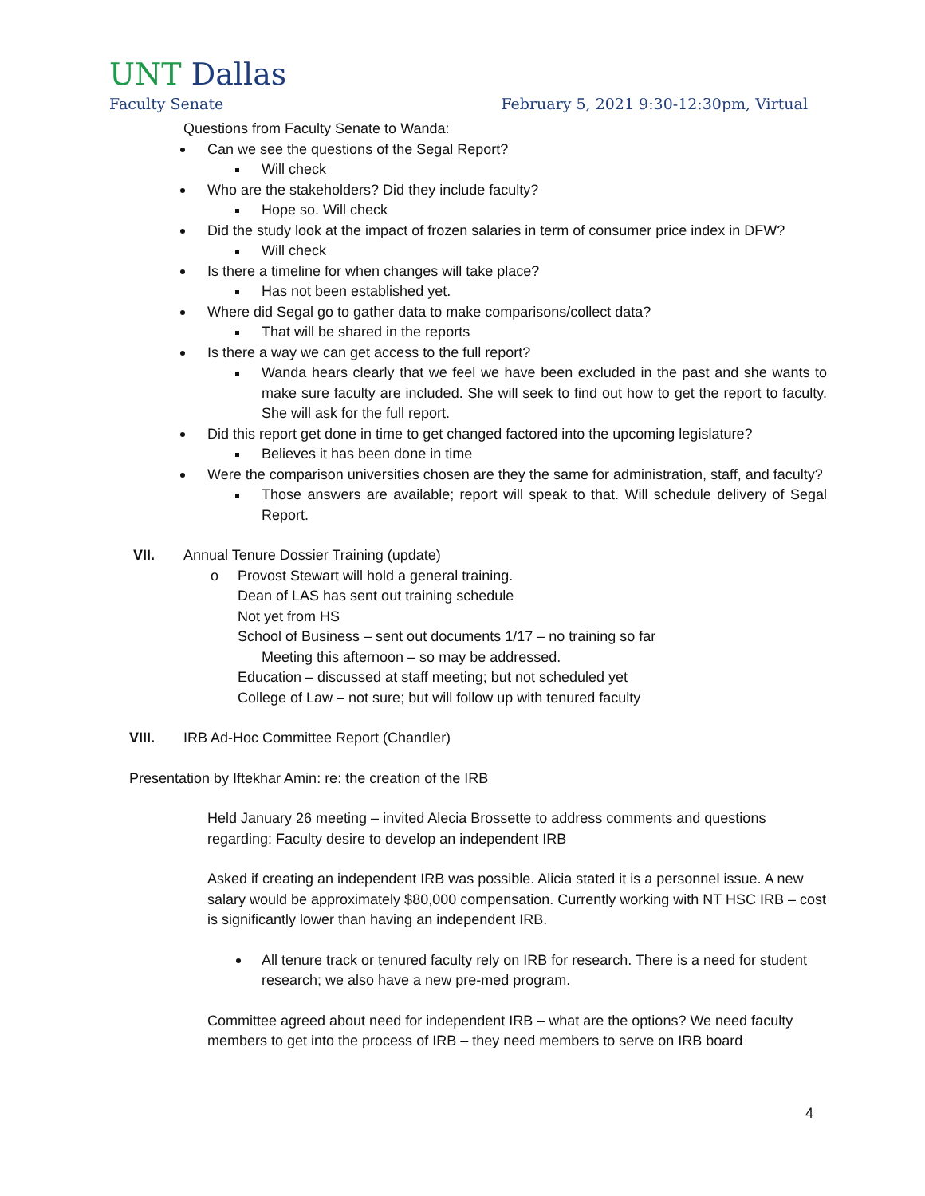UNT Dallas
Faculty Senate February 5, 2021 9:30-12:30pm, Virtual
Questions from Faculty Senate to Wanda:
Can we see the questions of the Segal Report?
Will check
Who are the stakeholders? Did they include faculty?
Hope so. Will check
Did the study look at the impact of frozen salaries in term of consumer price index in DFW?
Will check
Is there a timeline for when changes will take place?
Has not been established yet.
Where did Segal go to gather data to make comparisons/collect data?
That will be shared in the reports
Is there a way we can get access to the full report?
Wanda hears clearly that we feel we have been excluded in the past and she wants to make sure faculty are included. She will seek to find out how to get the report to faculty. She will ask for the full report.
Did this report get done in time to get changed factored into the upcoming legislature?
Believes it has been done in time
Were the comparison universities chosen are they the same for administration, staff, and faculty?
Those answers are available; report will speak to that. Will schedule delivery of Segal Report.
VII. Annual Tenure Dossier Training (update)
o Provost Stewart will hold a general training.
Dean of LAS has sent out training schedule
Not yet from HS
School of Business – sent out documents 1/17 – no training so far
Meeting this afternoon – so may be addressed.
Education – discussed at staff meeting; but not scheduled yet
College of Law – not sure; but will follow up with tenured faculty
VIII. IRB Ad-Hoc Committee Report (Chandler)
Presentation by Iftekhar Amin: re: the creation of the IRB
Held January 26 meeting – invited Alecia Brossette to address comments and questions regarding: Faculty desire to develop an independent IRB
Asked if creating an independent IRB was possible. Alicia stated it is a personnel issue. A new salary would be approximately $80,000 compensation. Currently working with NT HSC IRB – cost is significantly lower than having an independent IRB.
All tenure track or tenured faculty rely on IRB for research. There is a need for student research; we also have a new pre-med program.
Committee agreed about need for independent IRB – what are the options? We need faculty members to get into the process of IRB – they need members to serve on IRB board
4